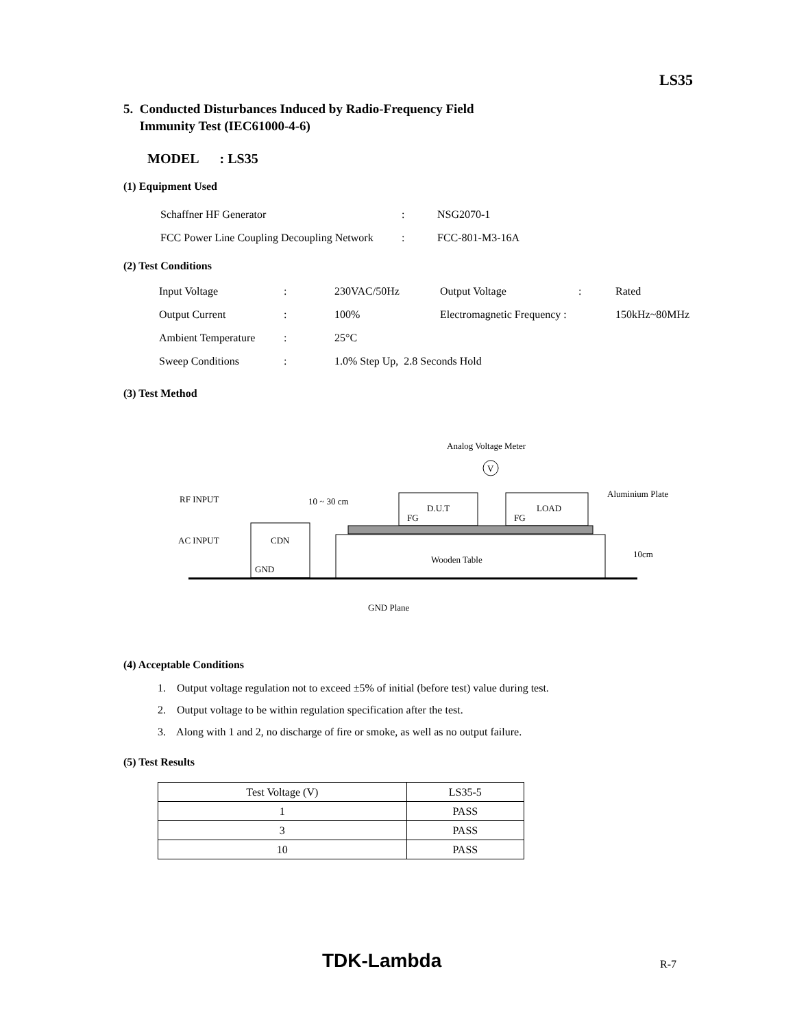LS35
5. Conducted Disturbances Induced by Radio-Frequency Field
Immunity Test (IEC61000-4-6)
MODEL : LS35
(1) Equipment Used
| Schaffner HF Generator | : | NSG2070-1 |
| FCC Power Line Coupling Decoupling Network | : | FCC-801-M3-16A |
(2) Test Conditions
| Input Voltage | : | 230VAC/50Hz | Output Voltage | : | Rated |
| Output Current | : | 100% | Electromagnetic Frequency : | | 150kHz~80MHz |
| Ambient Temperature | : | 25°C | | | |
| Sweep Conditions | : | 1.0% Step Up, 2.8 Seconds Hold | | | |
(3) Test Method
Analog Voltage Meter
V
RF INPUT
10 ~ 30 cm
Aluminium Plate
D.U.T
LOAD
FG
FG
Wooden Table
CDN
AC INPUT
GND
10cm
GND Plane
(4) Acceptable Conditions
1. Output voltage regulation not to exceed ±5% of initial (before test) value during test.
2. Output voltage to be within regulation specification after the test.
3. Along with 1 and 2, no discharge of fire or smoke, as well as no output failure.
(5) Test Results
| Test Voltage (V) | LS35-5 |
| --- | --- |
| 1 | PASS |
| 3 | PASS |
| 10 | PASS |
TDK-Lambda R-7